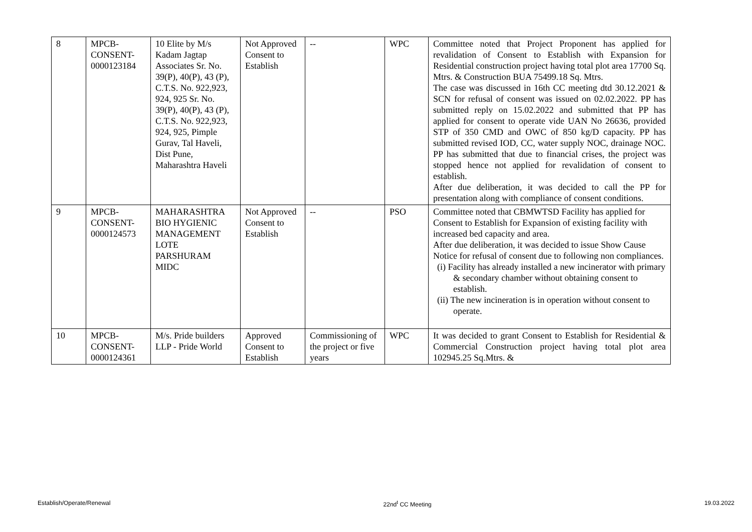| 8 | MPCB- CONSENT- 0000123184 | 10 Elite by M/s Kadam Jagtap Associates Sr. No. 39(P), 40(P), 43 (P), C.T.S. No. 922,923, 924, 925 Sr. No. 39(P), 40(P), 43 (P), C.T.S. No. 922,923, 924, 925, Pimple Gurav, Tal Haveli, Dist Pune, Maharashtra Haveli | Not Approved Consent to Establish | -- | WPC | Committee noted that Project Proponent has applied for revalidation of Consent to Establish with Expansion for Residential construction project having total plot area 17700 Sq. Mtrs. & Construction BUA 75499.18 Sq. Mtrs. The case was discussed in 16th CC meeting dtd 30.12.2021 & SCN for refusal of consent was issued on 02.02.2022. PP has submitted reply on 15.02.2022 and submitted that PP has applied for consent to operate vide UAN No 26636, provided STP of 350 CMD and OWC of 850 kg/D capacity. PP has submitted revised IOD, CC, water supply NOC, drainage NOC. PP has submitted that due to financial crises, the project was stopped hence not applied for revalidation of consent to establish. After due deliberation, it was decided to call the PP for presentation along with compliance of consent conditions. |
| 9 | MPCB- CONSENT- 0000124573 | MAHARASHTRA BIO HYGIENIC MANAGEMENT LOTE PARSHURAM MIDC | Not Approved Consent to Establish | -- | PSO | Committee noted that CBMWTSD Facility has applied for Consent to Establish for Expansion of existing facility with increased bed capacity and area. After due deliberation, it was decided to issue Show Cause Notice for refusal of consent due to following non compliances. (i) Facility has already installed a new incinerator with primary & secondary chamber without obtaining consent to establish. (ii) The new incineration is in operation without consent to operate. |
| 10 | MPCB- CONSENT- 0000124361 | M/s. Pride builders LLP - Pride World | Approved Consent to Establish | Commissioning of the project or five years | WPC | It was decided to grant Consent to Establish for Residential & Commercial Construction project having total plot area 102945.25 Sq.Mtrs. & |
Establish/Operate/Renewal 22nd<sup>t</sup> CC Meeting 19.03.2022